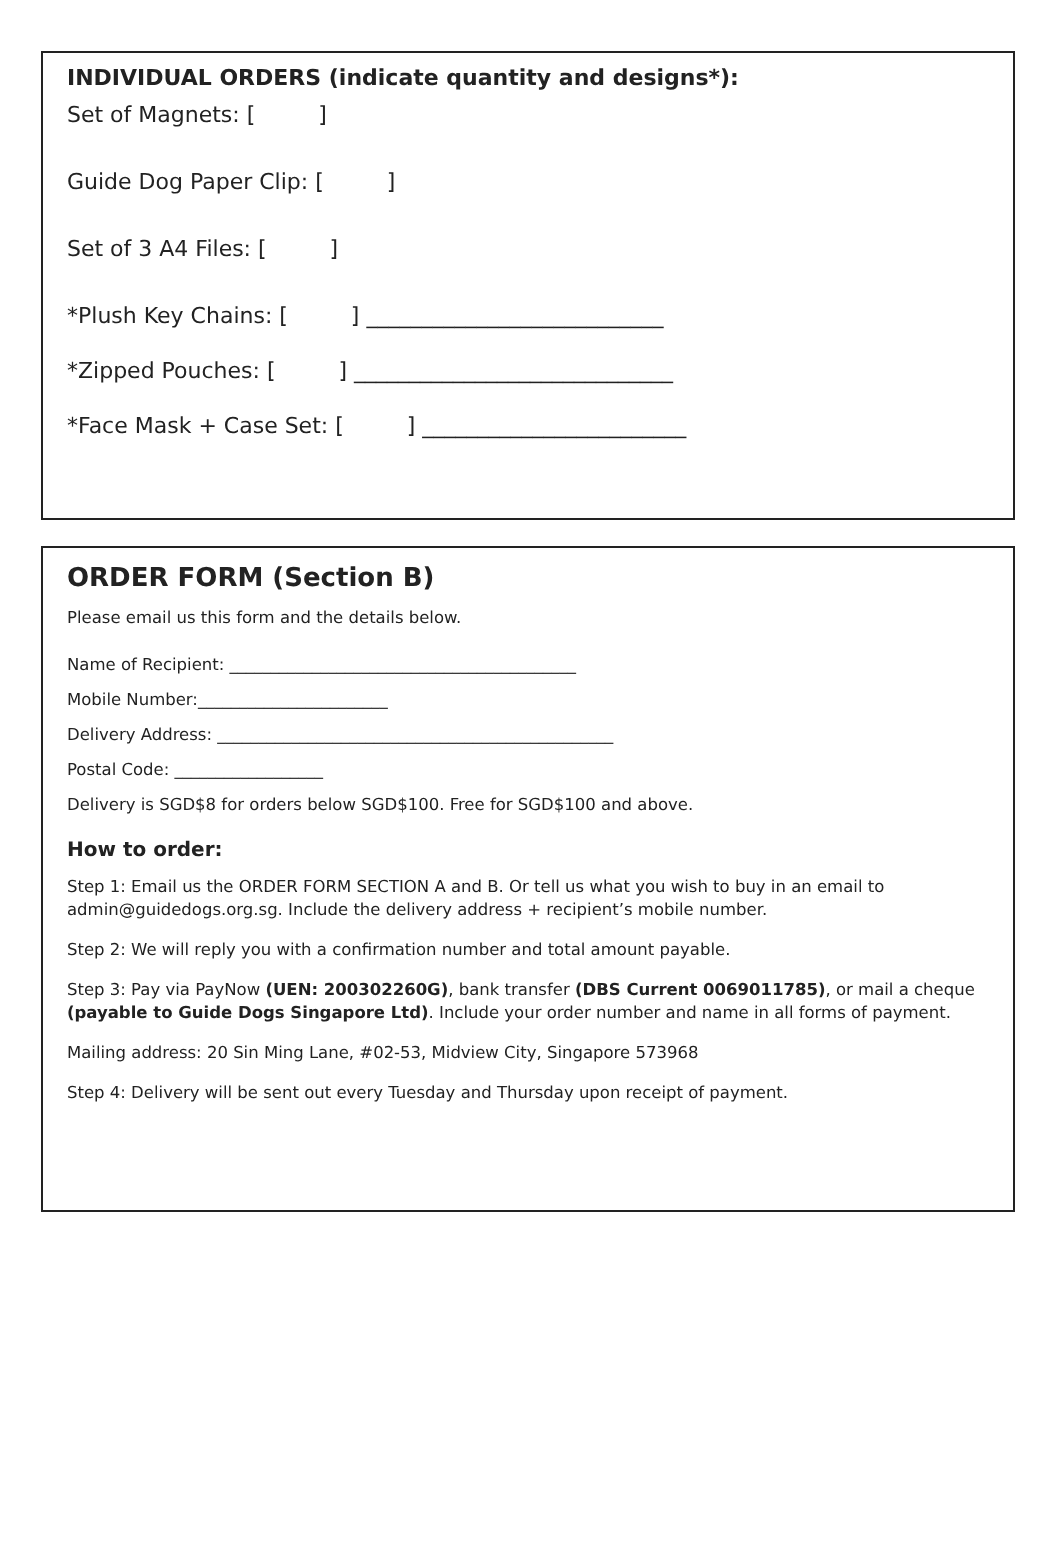INDIVIDUAL ORDERS (indicate quantity and designs*):
Set of Magnets: [ ]
Guide Dog Paper Clip: [ ]
Set of 3 A4 Files: [ ]
*Plush Key Chains: [ ] ___________________________
*Zipped Pouches: [ ] _____________________________
*Face Mask + Case Set: [ ] ________________________
ORDER FORM (Section B)
Please email us this form and the details below.
Name of Recipient: __________________________________________
Mobile Number:_______________________
Delivery Address: ________________________________________________
Postal Code: __________________
Delivery is SGD$8 for orders below SGD$100. Free for SGD$100 and above.
How to order:
Step 1: Email us the ORDER FORM SECTION A and B. Or tell us what you wish to buy in an email to admin@guidedogs.org.sg. Include the delivery address + recipient’s mobile number.
Step 2: We will reply you with a confirmation number and total amount payable.
Step 3: Pay via PayNow (UEN: 200302260G), bank transfer (DBS Current 0069011785), or mail a cheque (payable to Guide Dogs Singapore Ltd). Include your order number and name in all forms of payment.
Mailing address: 20 Sin Ming Lane, #02-53, Midview City, Singapore 573968
Step 4: Delivery will be sent out every Tuesday and Thursday upon receipt of payment.